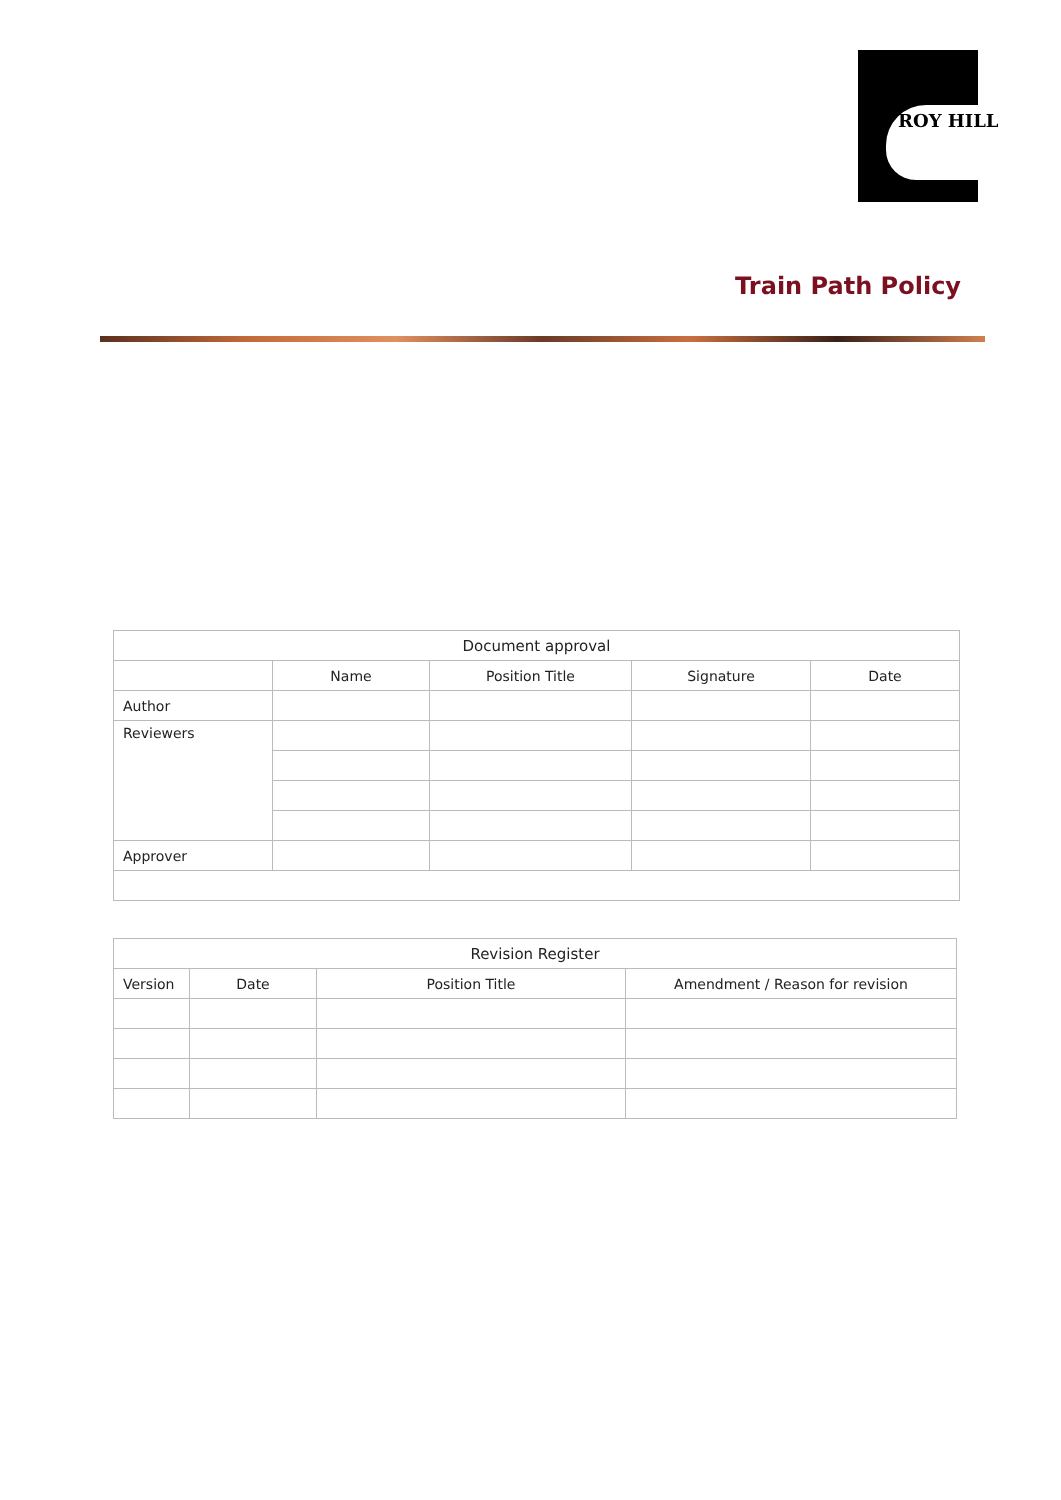ROY HILL
Train Path Policy
| Document approval | | | | |
| --- | --- | --- | --- | --- |
| | Name | Position Title | Signature | Date |
| Author | | | | |
| Reviewers | | | | |
| Approver | | | | |
| Revision Register | | | |
| --- | --- | --- | --- |
| Version | Date | Position Title | Amendment / Reason for revision |